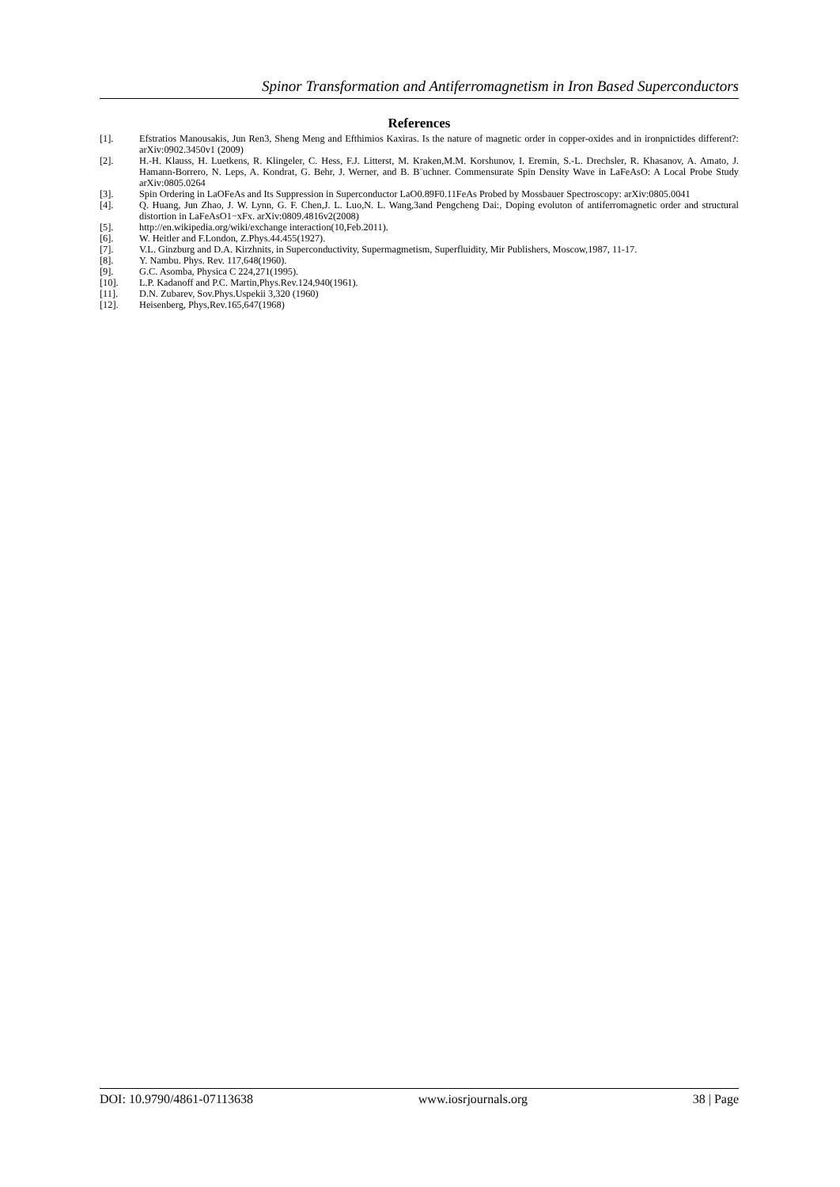Spinor Transformation and Antiferromagnetism in Iron Based Superconductors
References
[1]. Efstratios Manousakis, Jun Ren3, Sheng Meng and Efthimios Kaxiras. Is the nature of magnetic order in copper-oxides and in ironpnictides different?: arXiv:0902.3450v1 (2009)
[2]. H.-H. Klauss, H. Luetkens, R. Klingeler, C. Hess, F.J. Litterst, M. Kraken,M.M. Korshunov, I. Eremin, S.-L. Drechsler, R. Khasanov, A. Amato, J. Hamann-Borrero, N. Leps, A. Kondrat, G. Behr, J. Werner, and B. B¨uchner. Commensurate Spin Density Wave in LaFeAsO: A Local Probe Study arXiv:0805.0264
[3]. Spin Ordering in LaOFeAs and Its Suppression in Superconductor LaO0.89F0.11FeAs Probed by Mossbauer Spectroscopy: arXiv:0805.0041
[4]. Q. Huang, Jun Zhao, J. W. Lynn, G. F. Chen,J. L. Luo,N. L. Wang,3and Pengcheng Dai:, Doping evoluton of antiferromagnetic order and structural distortion in LaFeAsO1−xFx. arXiv:0809.4816v2(2008)
[5]. http://en.wikipedia.org/wiki/exchange interaction(10,Feb.2011).
[6]. W. Heitler and F.London, Z.Phys.44.455(1927).
[7]. V.L. Ginzburg and D.A. Kirzhnits, in Superconductivity, Supermagmetism, Superfluidity, Mir Publishers, Moscow,1987, 11-17.
[8]. Y. Nambu. Phys. Rev. 117,648(1960).
[9]. G.C. Asomba, Physica C 224,271(1995).
[10]. L.P. Kadanoff and P.C. Martin,Phys.Rev.124,940(1961).
[11]. D.N. Zubarev, Sov.Phys.Uspekii 3,320 (1960)
[12]. Heisenberg, Phys,Rev.165,647(1968)
DOI: 10.9790/4861-07113638 www.iosrjournals.org 38 | Page